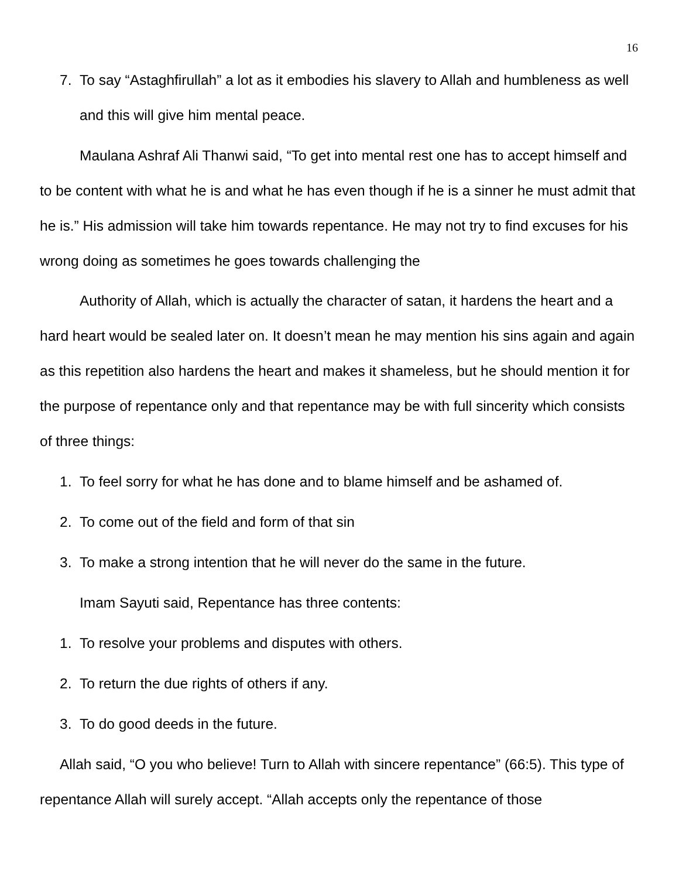16
7. To say “Astaghfirullah” a lot as it embodies his slavery to Allah and humbleness as well and this will give him mental peace.
Maulana Ashraf Ali Thanwi said, “To get into mental rest one has to accept himself and to be content with what he is and what he has even though if he is a sinner he must admit that he is.” His admission will take him towards repentance. He may not try to find excuses for his wrong doing as sometimes he goes towards challenging the
Authority of Allah, which is actually the character of satan, it hardens the heart and a hard heart would be sealed later on. It doesn’t mean he may mention his sins again and again as this repetition also hardens the heart and makes it shameless, but he should mention it for the purpose of repentance only and that repentance may be with full sincerity which consists of three things:
1. To feel sorry for what he has done and to blame himself and be ashamed of.
2. To come out of the field and form of that sin
3. To make a strong intention that he will never do the same in the future.
Imam Sayuti said, Repentance has three contents:
1. To resolve your problems and disputes with others.
2. To return the due rights of others if any.
3. To do good deeds in the future.
Allah said, “O you who believe! Turn to Allah with sincere repentance” (66:5). This type of repentance Allah will surely accept. “Allah accepts only the repentance of those